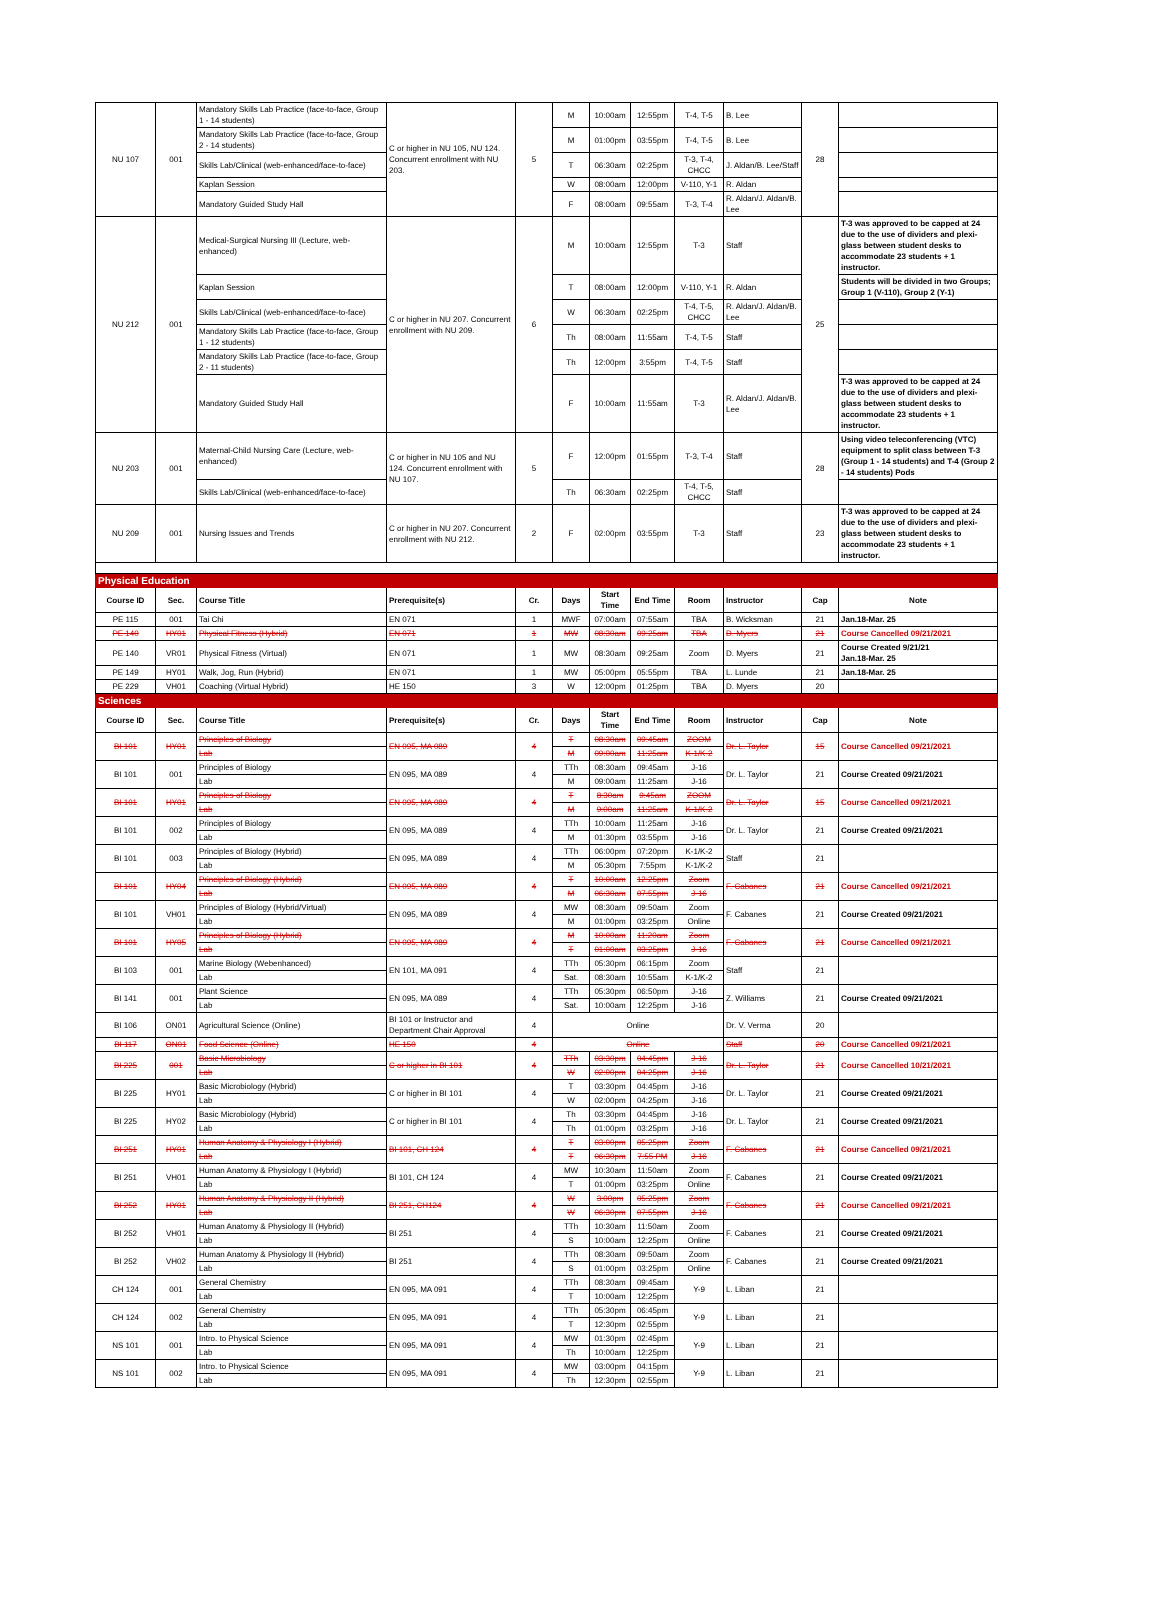| NU 107 | 001 | Mandatory Skills Lab Practice (face-to-face, Group 1 - 14 students) | C or higher in NU 105, NU 124. Concurrent enrollment with NU 203. | 5 | M | 10:00am | 12:55pm | T-4, T-5 | B. Lee | 28 | |
| | | Mandatory Skills Lab Practice (face-to-face, Group 2 - 14 students) | | | M | 01:00pm | 03:55pm | T-4, T-5 | B. Lee | | |
| | | Skills Lab/Clinical (web-enhanced/face-to-face) | | | T | 06:30am | 02:25pm | T-3, T-4, CHCC | J. Aldan/B. Lee/Staff | | |
| | | Kaplan Session | | | W | 08:00am | 12:00pm | V-110, Y-1 | R. Aldan | | |
| | | Mandatory Guided Study Hall | | | F | 08:00am | 09:55am | T-3, T-4 | R. Aldan/J. Aldan/B. Lee | | |
| NU 212 | 001 | Medical-Surgical Nursing III (Lecture, web-enhanced) | C or higher in NU 207. Concurrent enrollment with NU 209. | 6 | M | 10:00am | 12:55pm | T-3 | Staff | 25 | T-3 was approved to be capped at 24 due to the use of dividers and plexi-glass between student desks to accommodate 23 students + 1 instructor. |
| | | Kaplan Session | | | T | 08:00am | 12:00pm | V-110, Y-1 | R. Aldan | | Students will be divided in two Groups; Group 1 (V-110), Group 2 (Y-1) |
| | | Skills Lab/Clinical (web-enhanced/face-to-face) | | | W | 06:30am | 02:25pm | T-4, T-5, CHCC | R. Aldan/J. Aldan/B. Lee | | |
| | | Mandatory Skills Lab Practice (face-to-face, Group 1 - 12 students) | | | Th | 08:00am | 11:55am | T-4, T-5 | Staff | | |
| | | Mandatory Skills Lab Practice (face-to-face, Group 2 - 11 students) | | | Th | 12:00pm | 3:55pm | T-4, T-5 | Staff | | |
| | | Mandatory Guided Study Hall | | | F | 10:00am | 11:55am | T-3 | R. Aldan/J. Aldan/B. Lee | | T-3 was approved to be capped at 24 due to the use of dividers and plexi-glass between student desks to accommodate 23 students + 1 instructor. |
| NU 203 | 001 | Maternal-Child Nursing Care (Lecture, web-enhanced) | C or higher in NU 105 and NU 124. Concurrent enrollment with NU 107. | 5 | F | 12:00pm | 01:55pm | T-3, T-4 | Staff | 28 | Using video teleconferencing (VTC) equipment to split class between T-3 (Group 1 - 14 students) and T-4 (Group 2 - 14 students) Pods |
| | | Skills Lab/Clinical (web-enhanced/face-to-face) | | | Th | 06:30am | 02:25pm | T-4, T-5, CHCC | Staff | | |
| NU 209 | 001 | Nursing Issues and Trends | C or higher in NU 207. Concurrent enrollment with NU 212. | 2 | F | 02:00pm | 03:55pm | T-3 | Staff | 23 | T-3 was approved to be capped at 24 due to the use of dividers and plexi-glass between student desks to accommodate 23 students + 1 instructor. |
| Physical Education | | | | | | | | | | | |
| Course ID | Sec. | Course Title | Prerequisite(s) | Cr. | Days | Start Time | End Time | Room | Instructor | Cap | Note |
| PE 115 | 001 | Tai Chi | EN 071 | 1 | MWF | 07:00am | 07:55am | TBA | B. Wicksman | 21 | Jan.18-Mar. 25 |
| PE 140 | HY01 | Physical Fitness (Hybrid) | EN 071 | 1 | MW | 08:30am | 09:25am | TBA | D. Myers | 21 | Course Cancelled 09/21/2021 |
| PE 140 | VR01 | Physical Fitness (Virtual) | EN 071 | 1 | MW | 08:30am | 09:25am | Zoom | D. Myers | 21 | Course Created 9/21/21 Jan.18-Mar. 25 |
| PE 149 | HY01 | Walk, Jog, Run (Hybrid) | EN 071 | 1 | MW | 05:00pm | 05:55pm | TBA | L. Lunde | 21 | Jan.18-Mar. 25 |
| PE 229 | VH01 | Coaching (Virtual Hybrid) | HE 150 | 3 | W | 12:00pm | 01:25pm | TBA | D. Myers | 20 | |
| Sciences | | | | | | | | | | | |
| Course ID | Sec. | Course Title | Prerequisite(s) | Cr. | Days | Start Time | End Time | Room | Instructor | Cap | Note |
| BI 101 | HY01 | Principles of Biology | EN 095, MA 089 | 4 | T | 08:30am | 09:45am | ZOOM | Dr. L. Taylor | 15 | Course Cancelled 09/21/2021 |
| | | Lab | | | M | 09:00am | 11:25am | K-1/K-2 | | | |
| BI 101 | 001 | Principles of Biology | EN 095, MA 089 | 4 | TTh | 08:30am | 09:45am | J-16 | Dr. L. Taylor | 21 | Course Created 09/21/2021 |
| | | Lab | | | M | 09:00am | 11:25am | J-16 | | | |
| BI 101 | HY01 | Principles of Biology | EN 095, MA 089 | 4 | T | 8:30am | 9:45am | ZOOM | Dr. L. Taylor | 15 | Course Cancelled 09/21/2021 |
| | | Lab | | | M | 9:00am | 11:25am | K-1/K-2 | | | |
| BI 101 | 002 | Principles of Biology | EN 095, MA 089 | 4 | TTh | 10:00am | 11:25am | J-16 | Dr. L. Taylor | 21 | Course Created 09/21/2021 |
| | | Lab | | | M | 01:30pm | 03:55pm | J-16 | | | |
| BI 101 | 003 | Principles of Biology (Hybrid) | EN 095, MA 089 | 4 | TTh | 06:00pm | 07:20pm | K-1/K-2 | Staff | 21 | |
| | | Lab | | | M | 05:30pm | 7:55pm | K-1/K-2 | | | |
| BI 101 | HY04 | Principles of Biology (Hybrid) | EN 095, MA 089 | 4 | T | 10:00am | 12:25pm | Zoom | F. Cabanes | 21 | Course Cancelled 09/21/2021 |
| | | Lab | | | M | 06:30am | 07:55pm | J-16 | | | |
| BI 101 | VH01 | Principles of Biology (Hybrid/Virtual) | EN 095, MA 089 | 4 | MW | 08:30am | 09:50am | Zoom | F. Cabanes | 21 | Course Created 09/21/2021 |
| | | Lab | | | M | 01:00pm | 03:25pm | Online | | | |
| BI 101 | HY05 | Principles of Biology (Hybrid) | EN 095, MA 089 | 4 | M | 10:00am | 11:20am | Zoom | F. Cabanes | 21 | Course Cancelled 09/21/2021 |
| | | Lab | | | T | 01:00am | 03:25pm | J-16 | | | |
| BI 103 | 001 | Marine Biology (Webenhanced) | EN 101, MA 091 | 4 | TTh | 05:30pm | 06:15pm | Zoom | Staff | 21 | |
| | | Lab | | | Sat. | 08:30am | 10:55am | K-1/K-2 | | | |
| BI 141 | 001 | Plant Science | EN 095, MA 089 | 4 | TTh | 05:30pm | 06:50pm | J-16 | Z. Williams | 21 | Course Created 09/21/2021 |
| | | Lab | | | Sat. | 10:00am | 12:25pm | J-16 | | | |
| BI 106 | ON01 | Agricultural Science (Online) | BI 101 or Instructor and Department Chair Approval | 4 | Online | | | | Dr. V. Verma | 20 | |
| BI 117 | ON01 | Food Science (Online) | HE 150 | 4 | Online | | | | Staff | 20 | Course Cancelled 09/21/2021 |
| BI 225 | 001 | Basic Microbiology | C or higher in BI 101 | 4 | TTh | 03:30pm | 04:45pm | J-16 | Dr. L. Taylor | 21 | Course Cancelled 10/21/2021 |
| | | Lab | | | W | 02:00pm | 04:25pm | J-16 | | | |
| BI 225 | HY01 | Basic Microbiology (Hybrid) | C or higher in BI 101 | 4 | T | 03:30pm | 04:45pm | J-16 | Dr. L. Taylor | 21 | Course Created 09/21/2021 |
| | | Lab | | | W | 02:00pm | 04:25pm | J-16 | | | |
| BI 225 | HY02 | Basic Microbiology (Hybrid) | C or higher in BI 101 | 4 | Th | 03:30pm | 04:45pm | J-16 | Dr. L. Taylor | 21 | Course Created 09/21/2021 |
| | | Lab | | | Th | 01:00pm | 03:25pm | J-16 | | | |
| BI 251 | HY01 | Human Anatomy & Physiology I (Hybrid) | BI 101, CH 124 | 4 | T | 03:00pm | 05:25pm | Zoom | F. Cabanes | 21 | Course Cancelled 09/21/2021 |
| | | Lab | | | T | 06:30pm | 7:55 PM | J-16 | | | |
| BI 251 | VH01 | Human Anatomy & Physiology I (Hybrid) | BI 101, CH 124 | 4 | MW | 10:30am | 11:50am | Zoom | F. Cabanes | 21 | Course Created 09/21/2021 |
| | | Lab | | | T | 01:00pm | 03:25pm | Online | | | |
| BI 252 | HY01 | Human Anatomy & Physiology II (Hybrid) | BI 251, CH124 | 4 | W | 3:00pm | 05:25pm | Zoom | F. Cabanes | 21 | Course Cancelled 09/21/2021 |
| | | Lab | | | W | 06:30pm | 07:55pm | J-16 | | | |
| BI 252 | VH01 | Human Anatomy & Physiology II (Hybrid) | BI 251 | 4 | TTh | 10:30am | 11:50am | Zoom | F. Cabanes | 21 | Course Created 09/21/2021 |
| | | Lab | | | S | 10:00am | 12:25pm | Online | | | |
| BI 252 | VH02 | Human Anatomy & Physiology II (Hybrid) | BI 251 | 4 | TTh | 08:30am | 09:50am | Zoom | F. Cabanes | 21 | Course Created 09/21/2021 |
| | | Lab | | | S | 01:00pm | 03:25pm | Online | | | |
| CH 124 | 001 | General Chemistry | EN 095, MA 091 | 4 | TTh | 08:30am | 09:45am | Y-9 | L. Liban | 21 | |
| | | Lab | | | T | 10:00am | 12:25pm | | | | |
| CH 124 | 002 | General Chemistry | EN 095, MA 091 | 4 | TTh | 05:30pm | 06:45pm | Y-9 | L. Liban | 21 | |
| | | Lab | | | T | 12:30pm | 02:55pm | | | | |
| NS 101 | 001 | Intro. to Physical Science | EN 095, MA 091 | 4 | MW | 01:30pm | 02:45pm | Y-9 | L. Liban | 21 | |
| | | Lab | | | Th | 10:00am | 12:25pm | | | | |
| NS 101 | 002 | Intro. to Physical Science | EN 095, MA 091 | 4 | MW | 03:00pm | 04:15pm | Y-9 | L. Liban | 21 | |
| | | Lab | | | Th | 12:30pm | 02:55pm | | | | |